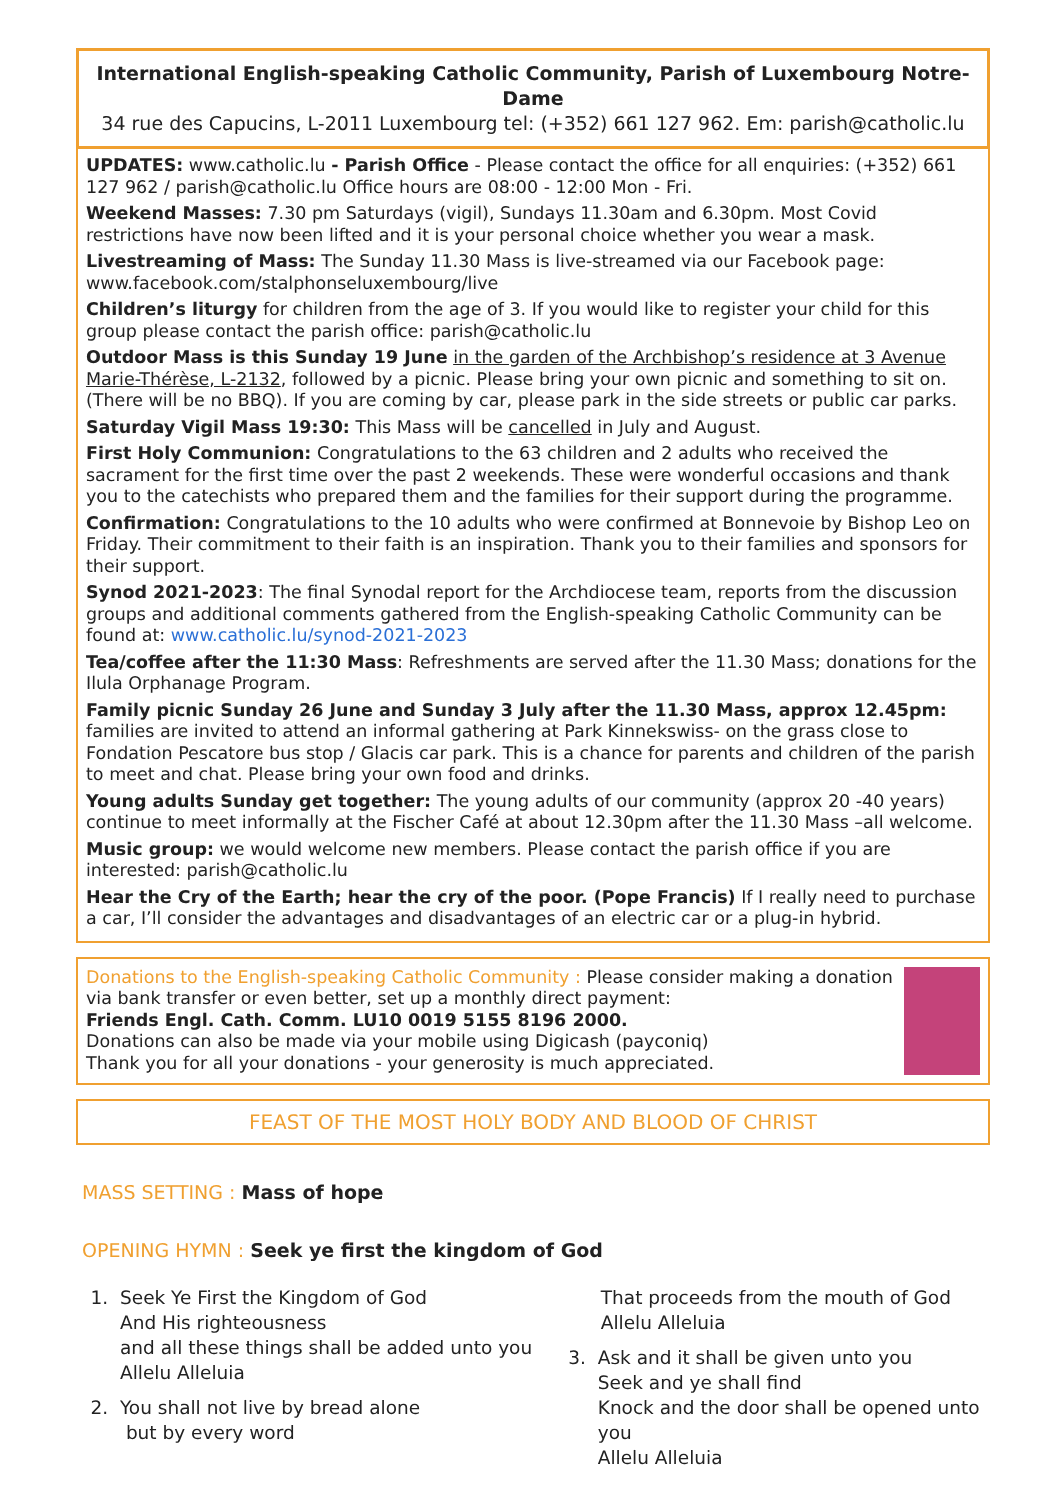International English-speaking Catholic Community, Parish of Luxembourg Notre-Dame
34 rue des Capucins, L-2011 Luxembourg tel: (+352) 661 127 962. Em: parish@catholic.lu
UPDATES: www.catholic.lu - Parish Office - Please contact the office for all enquiries: (+352) 661 127 962 / parish@catholic.lu Office hours are 08:00 - 12:00 Mon - Fri.
Weekend Masses: 7.30 pm Saturdays (vigil), Sundays 11.30am and 6.30pm. Most Covid restrictions have now been lifted and it is your personal choice whether you wear a mask.
Livestreaming of Mass: The Sunday 11.30 Mass is live-streamed via our Facebook page: www.facebook.com/stalphonseluxembourg/live
Children’s liturgy for children from the age of 3. If you would like to register your child for this group please contact the parish office: parish@catholic.lu
Outdoor Mass is this Sunday 19 June in the garden of the Archbishop’s residence at 3 Avenue Marie-Thérèse, L-2132, followed by a picnic. Please bring your own picnic and something to sit on. (There will be no BBQ). If you are coming by car, please park in the side streets or public car parks.
Saturday Vigil Mass 19:30: This Mass will be cancelled in July and August.
First Holy Communion: Congratulations to the 63 children and 2 adults who received the sacrament for the first time over the past 2 weekends. These were wonderful occasions and thank you to the catechists who prepared them and the families for their support during the programme.
Confirmation: Congratulations to the 10 adults who were confirmed at Bonnevoie by Bishop Leo on Friday. Their commitment to their faith is an inspiration. Thank you to their families and sponsors for their support.
Synod 2021-2023: The final Synodal report for the Archdiocese team, reports from the discussion groups and additional comments gathered from the English-speaking Catholic Community can be found at: www.catholic.lu/synod-2021-2023
Tea/coffee after the 11:30 Mass: Refreshments are served after the 11.30 Mass; donations for the Ilula Orphanage Program.
Family picnic Sunday 26 June and Sunday 3 July after the 11.30 Mass, approx 12.45pm: families are invited to attend an informal gathering at Park Kinnekswiss- on the grass close to Fondation Pescatore bus stop / Glacis car park. This is a chance for parents and children of the parish to meet and chat. Please bring your own food and drinks.
Young adults Sunday get together: The young adults of our community (approx 20 -40 years) continue to meet informally at the Fischer Café at about 12.30pm after the 11.30 Mass –all welcome.
Music group: we would welcome new members. Please contact the parish office if you are interested: parish@catholic.lu
Hear the Cry of the Earth; hear the cry of the poor. (Pope Francis) If I really need to purchase a car, I’ll consider the advantages and disadvantages of an electric car or a plug-in hybrid.
Donations to the English-speaking Catholic Community : Please consider making a donation via bank transfer or even better, set up a monthly direct payment:
Friends Engl. Cath. Comm. LU10 0019 5155 8196 2000.
Donations can also be made via your mobile using Digicash (payconiq)
Thank you for all your donations - your generosity is much appreciated.
FEAST OF THE MOST HOLY BODY AND BLOOD OF CHRIST
MASS SETTING : Mass of hope
OPENING HYMN : Seek ye first the kingdom of God
1. Seek Ye First the Kingdom of God
And His righteousness
and all these things shall be added unto you
Allelu Alleluia
2. You shall not live by bread alone
but by every word
That proceeds from the mouth of God
Allelu Alleluia
3. Ask and it shall be given unto you
Seek and ye shall find
Knock and the door shall be opened unto you
Allelu Alleluia